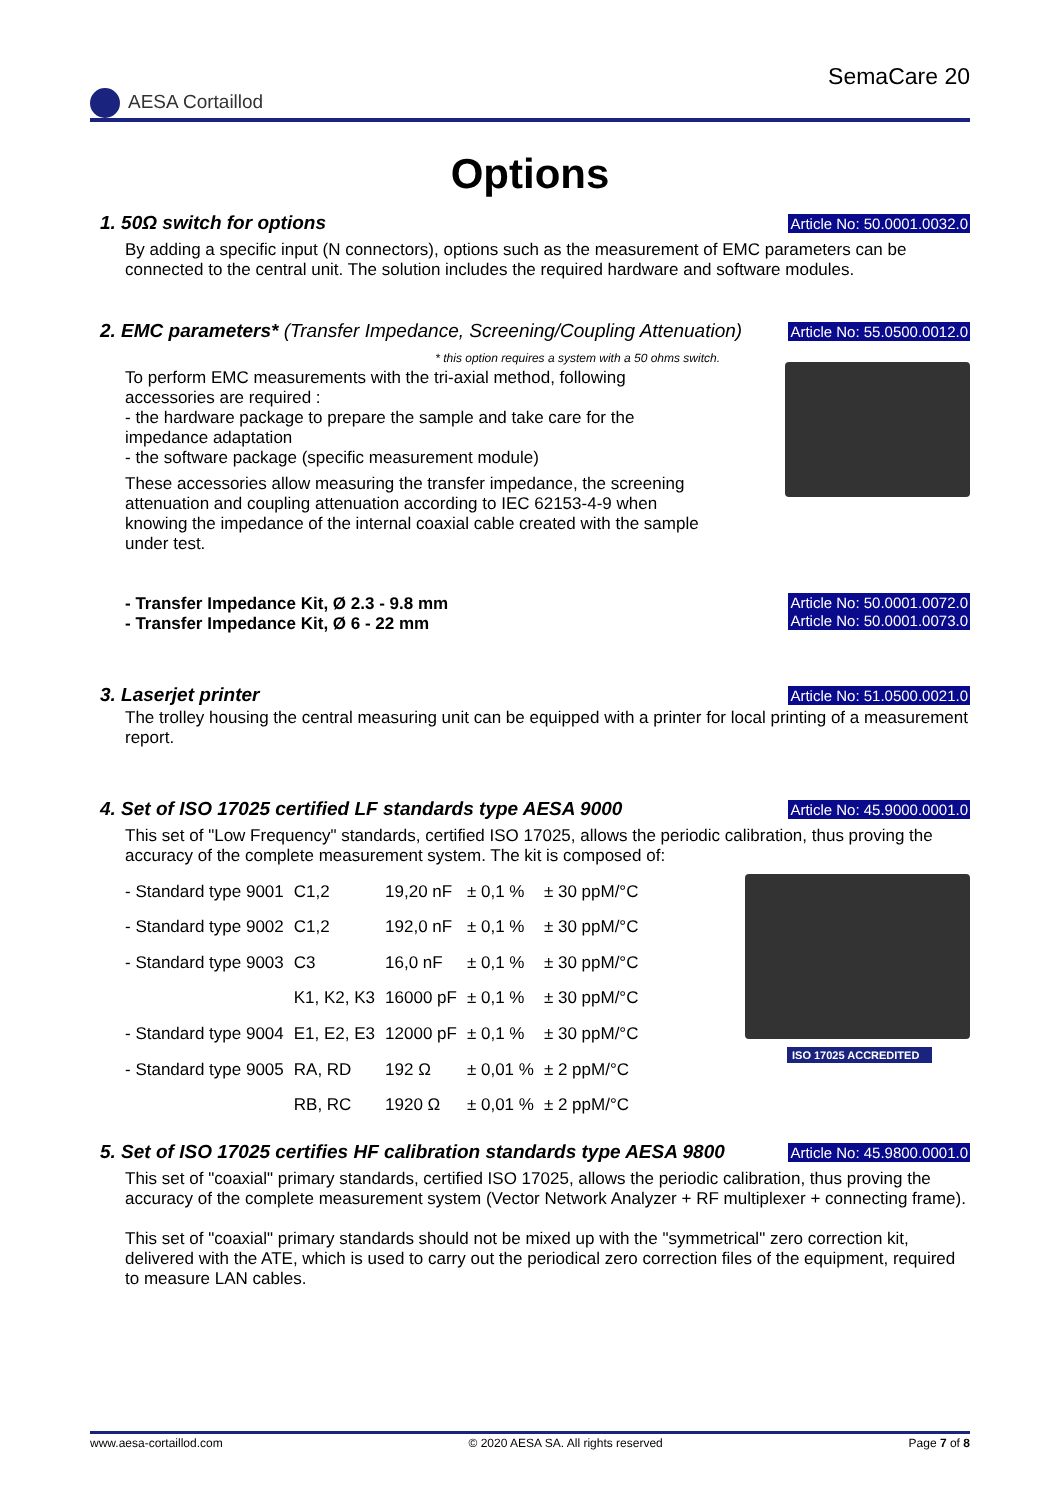AESA Cortaillod
SemaCare 20
Options
1. 50Ω switch for options
Article No: 50.0001.0032.0
By adding a specific input (N connectors), options such as the measurement of EMC parameters can be connected to the central unit. The solution includes the required hardware and software modules.
2. EMC parameters* (Transfer Impedance, Screening/Coupling Attenuation)
Article No: 55.0500.0012.0
* this option requires a system with a 50 ohms switch.
To perform EMC measurements with the tri-axial method, following accessories are required :
- the hardware package to prepare the sample and take care for the impedance adaptation
- the software package (specific measurement module)
These accessories allow measuring the transfer impedance, the screening attenuation and coupling attenuation according to IEC 62153-4-9 when knowing the impedance of the internal coaxial cable created with the sample under test.
- Transfer Impedance Kit, Ø 2.3 - 9.8 mm
- Transfer Impedance Kit, Ø 6 - 22 mm
Article No: 50.0001.0072.0
Article No: 50.0001.0073.0
3. Laserjet printer
Article No: 51.0500.0021.0
The trolley housing the central measuring unit can be equipped with a printer for local printing of a measurement report.
4. Set of ISO 17025 certified LF standards type AESA 9000
Article No: 45.9000.0001.0
This set of "Low Frequency" standards, certified ISO 17025, allows the periodic calibration, thus proving the accuracy of the complete measurement system. The kit is composed of:
| - Standard type 9001 | C1,2 | 19,20 nF | ± 0,1 % | ± 30 ppM/°C |
| - Standard type 9002 | C1,2 | 192,0 nF | ± 0,1 % | ± 30 ppM/°C |
| - Standard type 9003 | C3 | 16,0 nF | ± 0,1 % | ± 30 ppM/°C |
| | K1, K2, K3 | 16000 pF | ± 0,1 % | ± 30 ppM/°C |
| - Standard type 9004 | E1, E2, E3 | 12000 pF | ± 0,1 % | ± 30 ppM/°C |
| - Standard type 9005 | RA, RD | 192 Ω | ± 0,01 % | ± 2 ppM/°C |
| | RB, RC | 1920 Ω | ± 0,01 % | ± 2 ppM/°C |
ISO 17025 ACCREDITED
5. Set of ISO 17025 certifies HF calibration standards type AESA 9800
Article No: 45.9800.0001.0
This set of "coaxial" primary standards, certified ISO 17025, allows the periodic calibration, thus proving the accuracy of the complete measurement system (Vector Network Analyzer + RF multiplexer + connecting frame).
This set of "coaxial" primary standards should not be mixed up with the "symmetrical" zero correction kit, delivered with the ATE, which is used to carry out the periodical zero correction files of the equipment, required to measure LAN cables.
www.aesa-cortaillod.com © 2020 AESA SA. All rights reserved Page 7 of 8